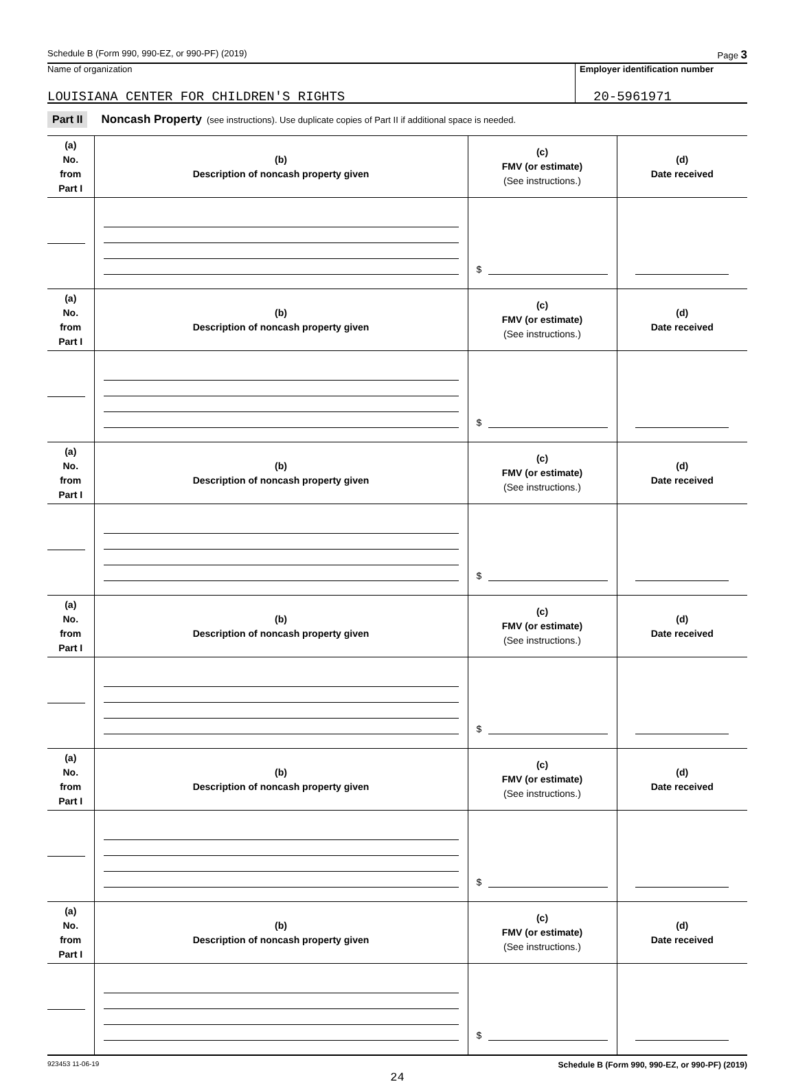Schedule B (Form 990, 990-EZ, or 990-PF) (2019) Page 3
Name of organization
LOUISIANA CENTER FOR CHILDREN'S RIGHTS
Employer identification number
20-5961971
Part II Noncash Property (see instructions). Use duplicate copies of Part II if additional space is needed.
| (a) No. from Part I | (b) Description of noncash property given | (c) FMV (or estimate) (See instructions.) | (d) Date received |
| --- | --- | --- | --- |
| | | $ | |
| (a) No. from Part I | (b) Description of noncash property given | (c) FMV (or estimate) (See instructions.) | (d) Date received |
| | | $ | |
| (a) No. from Part I | (b) Description of noncash property given | (c) FMV (or estimate) (See instructions.) | (d) Date received |
| | | $ | |
| (a) No. from Part I | (b) Description of noncash property given | (c) FMV (or estimate) (See instructions.) | (d) Date received |
| | | $ | |
| (a) No. from Part I | (b) Description of noncash property given | (c) FMV (or estimate) (See instructions.) | (d) Date received |
| | | $ | |
| (a) No. from Part I | (b) Description of noncash property given | (c) FMV (or estimate) (See instructions.) | (d) Date received |
| | | $ | |
923453 11-06-19 Schedule B (Form 990, 990-EZ, or 990-PF) (2019)
24